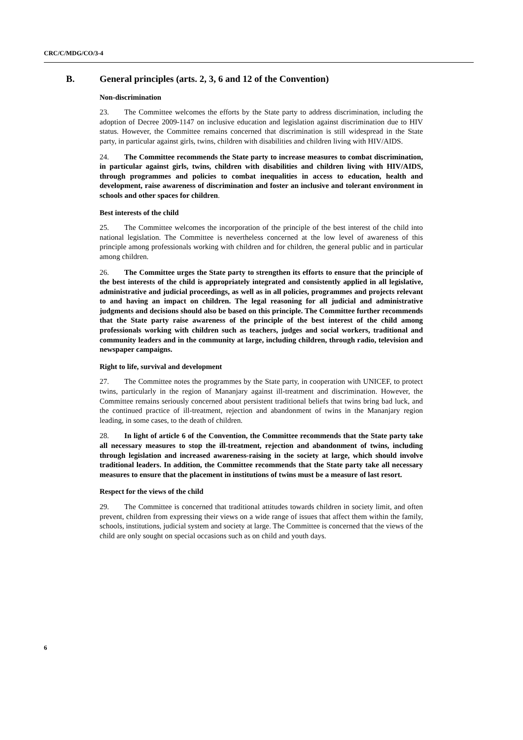CRC/C/MDG/CO/3-4
B. General principles (arts. 2, 3, 6 and 12 of the Convention)
Non-discrimination
23. The Committee welcomes the efforts by the State party to address discrimination, including the adoption of Decree 2009-1147 on inclusive education and legislation against discrimination due to HIV status. However, the Committee remains concerned that discrimination is still widespread in the State party, in particular against girls, twins, children with disabilities and children living with HIV/AIDS.
24. The Committee recommends the State party to increase measures to combat discrimination, in particular against girls, twins, children with disabilities and children living with HIV/AIDS, through programmes and policies to combat inequalities in access to education, health and development, raise awareness of discrimination and foster an inclusive and tolerant environment in schools and other spaces for children.
Best interests of the child
25. The Committee welcomes the incorporation of the principle of the best interest of the child into national legislation. The Committee is nevertheless concerned at the low level of awareness of this principle among professionals working with children and for children, the general public and in particular among children.
26. The Committee urges the State party to strengthen its efforts to ensure that the principle of the best interests of the child is appropriately integrated and consistently applied in all legislative, administrative and judicial proceedings, as well as in all policies, programmes and projects relevant to and having an impact on children. The legal reasoning for all judicial and administrative judgments and decisions should also be based on this principle. The Committee further recommends that the State party raise awareness of the principle of the best interest of the child among professionals working with children such as teachers, judges and social workers, traditional and community leaders and in the community at large, including children, through radio, television and newspaper campaigns.
Right to life, survival and development
27. The Committee notes the programmes by the State party, in cooperation with UNICEF, to protect twins, particularly in the region of Mananjary against ill-treatment and discrimination. However, the Committee remains seriously concerned about persistent traditional beliefs that twins bring bad luck, and the continued practice of ill-treatment, rejection and abandonment of twins in the Mananjary region leading, in some cases, to the death of children.
28. In light of article 6 of the Convention, the Committee recommends that the State party take all necessary measures to stop the ill-treatment, rejection and abandonment of twins, including through legislation and increased awareness-raising in the society at large, which should involve traditional leaders. In addition, the Committee recommends that the State party take all necessary measures to ensure that the placement in institutions of twins must be a measure of last resort.
Respect for the views of the child
29. The Committee is concerned that traditional attitudes towards children in society limit, and often prevent, children from expressing their views on a wide range of issues that affect them within the family, schools, institutions, judicial system and society at large. The Committee is concerned that the views of the child are only sought on special occasions such as on child and youth days.
6